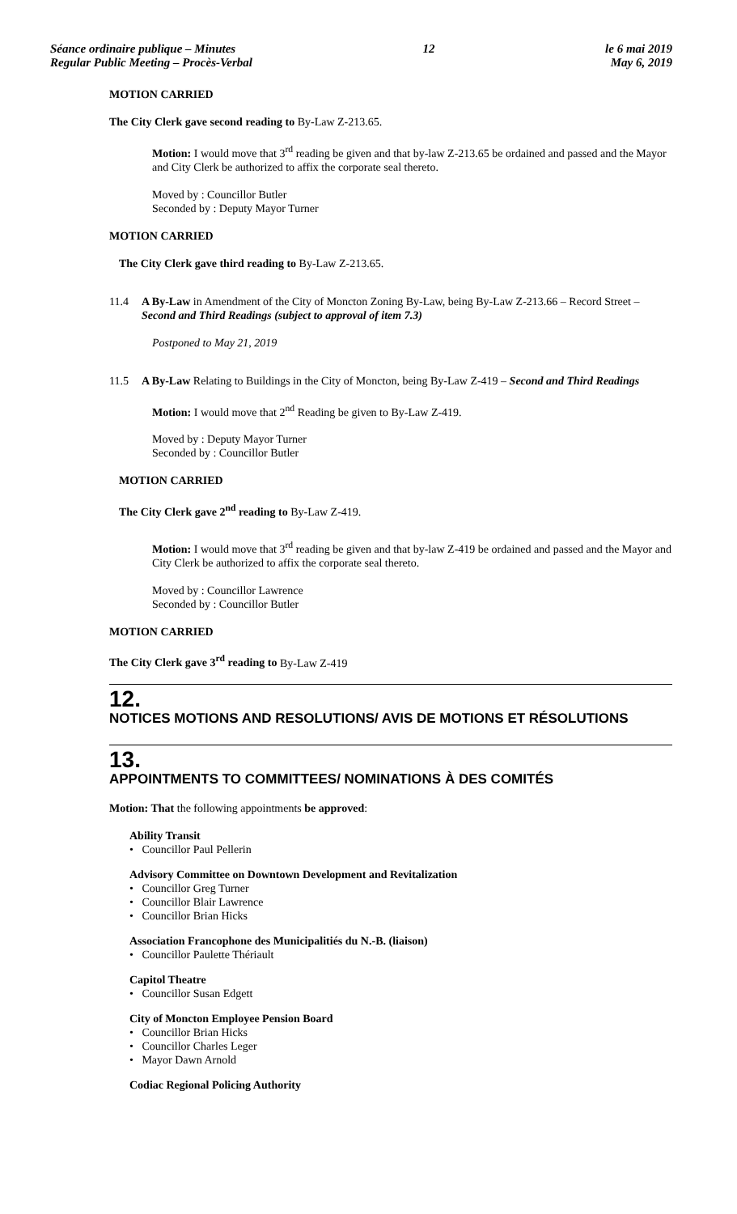Séance ordinaire publique – Minutes
Regular Public Meeting – Procès-Verbal
12 le 6 mai 2019
May 6, 2019
MOTION CARRIED
The City Clerk gave second reading to By-Law Z-213.65.
Motion: I would move that 3<sup>rd</sup> reading be given and that by-law Z-213.65 be ordained and passed and the Mayor and City Clerk be authorized to affix the corporate seal thereto.
Moved by : Councillor Butler
Seconded by : Deputy Mayor Turner
MOTION CARRIED
The City Clerk gave third reading to By-Law Z-213.65.
11.4 A By-Law in Amendment of the City of Moncton Zoning By-Law, being By-Law Z-213.66 – Record Street – Second and Third Readings (subject to approval of item 7.3)
Postponed to May 21, 2019
11.5 A By-Law Relating to Buildings in the City of Moncton, being By-Law Z-419 – Second and Third Readings
Motion: I would move that 2<sup>nd</sup> Reading be given to By-Law Z-419.
Moved by : Deputy Mayor Turner
Seconded by : Councillor Butler
MOTION CARRIED
The City Clerk gave 2<sup>nd</sup> reading to By-Law Z-419.
Motion: I would move that 3<sup>rd</sup> reading be given and that by-law Z-419 be ordained and passed and the Mayor and City Clerk be authorized to affix the corporate seal thereto.
Moved by : Councillor Lawrence
Seconded by : Councillor Butler
MOTION CARRIED
The City Clerk gave 3<sup>rd</sup> reading to By-Law Z-419
12.
NOTICES MOTIONS AND RESOLUTIONS/ AVIS DE MOTIONS ET RÉSOLUTIONS
13.
APPOINTMENTS TO COMMITTEES/ NOMINATIONS À DES COMITÉS
Motion: That the following appointments be approved:
Ability Transit
• Councillor Paul Pellerin
Advisory Committee on Downtown Development and Revitalization
• Councillor Greg Turner
• Councillor Blair Lawrence
• Councillor Brian Hicks
Association Francophone des Municipalitiés du N.-B. (liaison)
• Councillor Paulette Thériault
Capitol Theatre
• Councillor Susan Edgett
City of Moncton Employee Pension Board
• Councillor Brian Hicks
• Councillor Charles Leger
• Mayor Dawn Arnold
Codiac Regional Policing Authority